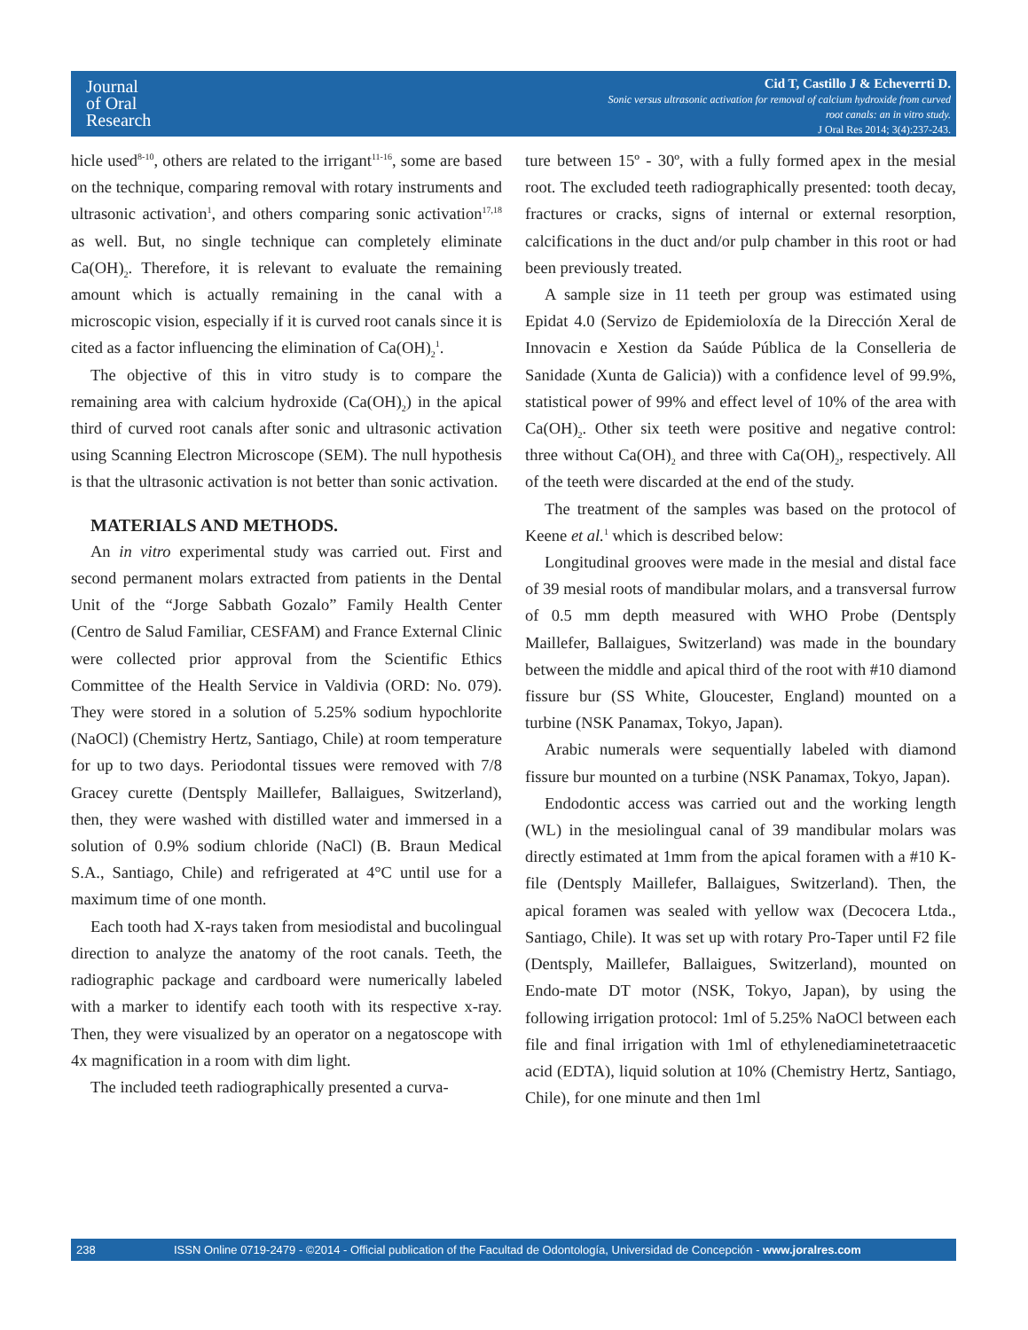Journal
of Oral
Research
Cid T, Castillo J & Echeverrti D.
Sonic versus ultrasonic activation for removal of calcium hydroxide from curved
root canals: an in vitro study.
J Oral Res 2014; 3(4):237-243.
hicle used<sup>8-10</sup>, others are related to the irrigant<sup>11-16</sup>, some are based on the technique, comparing removal with rotary instruments and ultrasonic activation<sup>1</sup>, and others comparing sonic activation<sup>17,18</sup> as well. But, no single technique can completely eliminate Ca(OH)<sub>2</sub>. Therefore, it is relevant to evaluate the remaining amount which is actually remaining in the canal with a microscopic vision, especially if it is curved root canals since it is cited as a factor influencing the elimination of Ca(OH)<sub>2</sub><sup>1</sup>.
The objective of this in vitro study is to compare the remaining area with calcium hydroxide (Ca(OH)<sub>2</sub>) in the apical third of curved root canals after sonic and ultrasonic activation using Scanning Electron Microscope (SEM). The null hypothesis is that the ultrasonic activation is not better than sonic activation.
MATERIALS AND METHODS.
An in vitro experimental study was carried out. First and second permanent molars extracted from patients in the Dental Unit of the “Jorge Sabbath Gozalo” Family Health Center (Centro de Salud Familiar, CESFAM) and France External Clinic were collected prior approval from the Scientific Ethics Committee of the Health Service in Valdivia (ORD: No. 079). They were stored in a solution of 5.25% sodium hypochlorite (NaOCl) (Chemistry Hertz, Santiago, Chile) at room temperature for up to two days. Periodontal tissues were removed with 7/8 Gracey curette (Dentsply Maillefer, Ballaigues, Switzerland), then, they were washed with distilled water and immersed in a solution of 0.9% sodium chloride (NaCl) (B. Braun Medical S.A., Santiago, Chile) and refrigerated at 4°C until use for a maximum time of one month.
Each tooth had X-rays taken from mesiodistal and bucolingual direction to analyze the anatomy of the root canals. Teeth, the radiographic package and cardboard were numerically labeled with a marker to identify each tooth with its respective x-ray. Then, they were visualized by an operator on a negatoscope with 4x magnification in a room with dim light.
The included teeth radiographically presented a curva-
ture between 15º - 30º, with a fully formed apex in the mesial root. The excluded teeth radiographically presented: tooth decay, fractures or cracks, signs of internal or external resorption, calcifications in the duct and/or pulp chamber in this root or had been previously treated.
A sample size in 11 teeth per group was estimated using Epidat 4.0 (Servizo de Epidemioloxía de la Dirección Xeral de Innovacin e Xestion da Saúde Pública de la Conselleria de Sanidade (Xunta de Galicia)) with a confidence level of 99.9%, statistical power of 99% and effect level of 10% of the area with Ca(OH)<sub>2</sub>. Other six teeth were positive and negative control: three without Ca(OH)<sub>2</sub> and three with Ca(OH)<sub>2</sub>, respectively. All of the teeth were discarded at the end of the study.
The treatment of the samples was based on the protocol of Keene et al.<sup>1</sup> which is described below:
Longitudinal grooves were made in the mesial and distal face of 39 mesial roots of mandibular molars, and a transversal furrow of 0.5 mm depth measured with WHO Probe (Dentsply Maillefer, Ballaigues, Switzerland) was made in the boundary between the middle and apical third of the root with #10 diamond fissure bur (SS White, Gloucester, England) mounted on a turbine (NSK Panamax, Tokyo, Japan).
Arabic numerals were sequentially labeled with diamond fissure bur mounted on a turbine (NSK Panamax, Tokyo, Japan).
Endodontic access was carried out and the working length (WL) in the mesiolingual canal of 39 mandibular molars was directly estimated at 1mm from the apical foramen with a #10 K-file (Dentsply Maillefer, Ballaigues, Switzerland). Then, the apical foramen was sealed with yellow wax (Decocera Ltda., Santiago, Chile). It was set up with rotary Pro-Taper until F2 file (Dentsply, Maillefer, Ballaigues, Switzerland), mounted on Endo-mate DT motor (NSK, Tokyo, Japan), by using the following irrigation protocol: 1ml of 5.25% NaOCl between each file and final irrigation with 1ml of ethylenediaminetetraacetic acid (EDTA), liquid solution at 10% (Chemistry Hertz, Santiago, Chile), for one minute and then 1ml
238 ISSN Online 0719-2479 - ©2014 - Official publication of the Facultad de Odontología, Universidad de Concepción - www.joralres.com